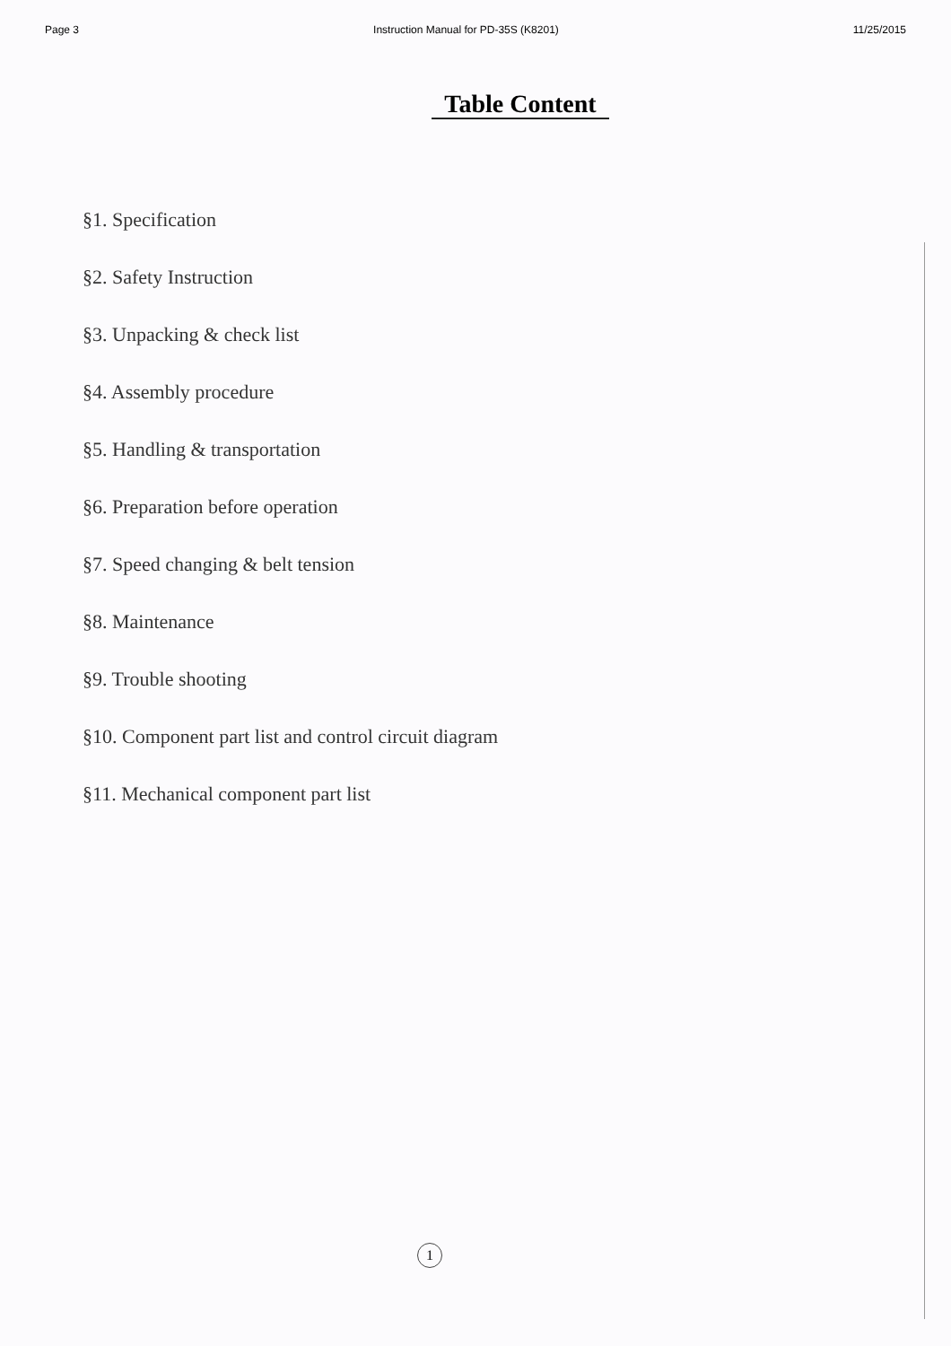Page 3 Instruction Manual for PD-35S (K8201) 11/25/2015
Table Content
§1. Specification
§2. Safety Instruction
§3. Unpacking & check list
§4. Assembly procedure
§5. Handling & transportation
§6. Preparation before operation
§7. Speed changing & belt tension
§8. Maintenance
§9. Trouble shooting
§10. Component part list and control circuit diagram
§11. Mechanical component part list
1